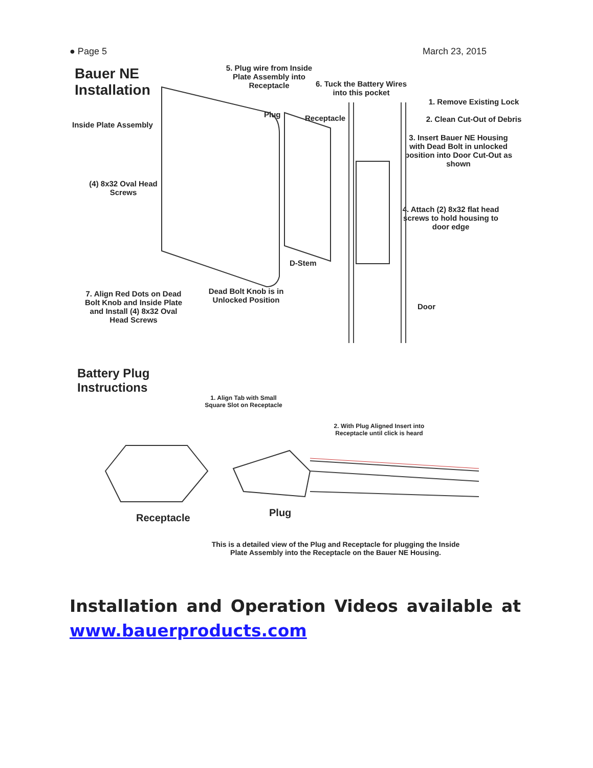● Page 5 March 23, 2015
Bauer NE
Installation
5. Plug wire from Inside Plate Assembly into Receptacle
6. Tuck the Battery Wires into this pocket
1. Remove Existing Lock
2. Clean Cut-Out of Debris
Inside Plate Assembly
Plug Receptacle
3. Insert Bauer NE Housing with Dead Bolt in unlocked position into Door Cut-Out as shown
(4) 8x32 Oval Head Screws
4. Attach (2) 8x32 flat head screws to hold housing to door edge
D-Stem
7. Align Red Dots on Dead Bolt Knob and Inside Plate and Install (4) 8x32 Oval Head Screws
Dead Bolt Knob is in Unlocked Position
Door
Battery Plug
Instructions
1. Align Tab with Small Square Slot on Receptacle
2. With Plug Aligned Insert into Receptacle until click is heard
Receptacle Plug
This is a detailed view of the Plug and Receptacle for plugging the Inside Plate Assembly into the Receptacle on the Bauer NE Housing.
Installation and Operation Videos available at www.bauerproducts.com